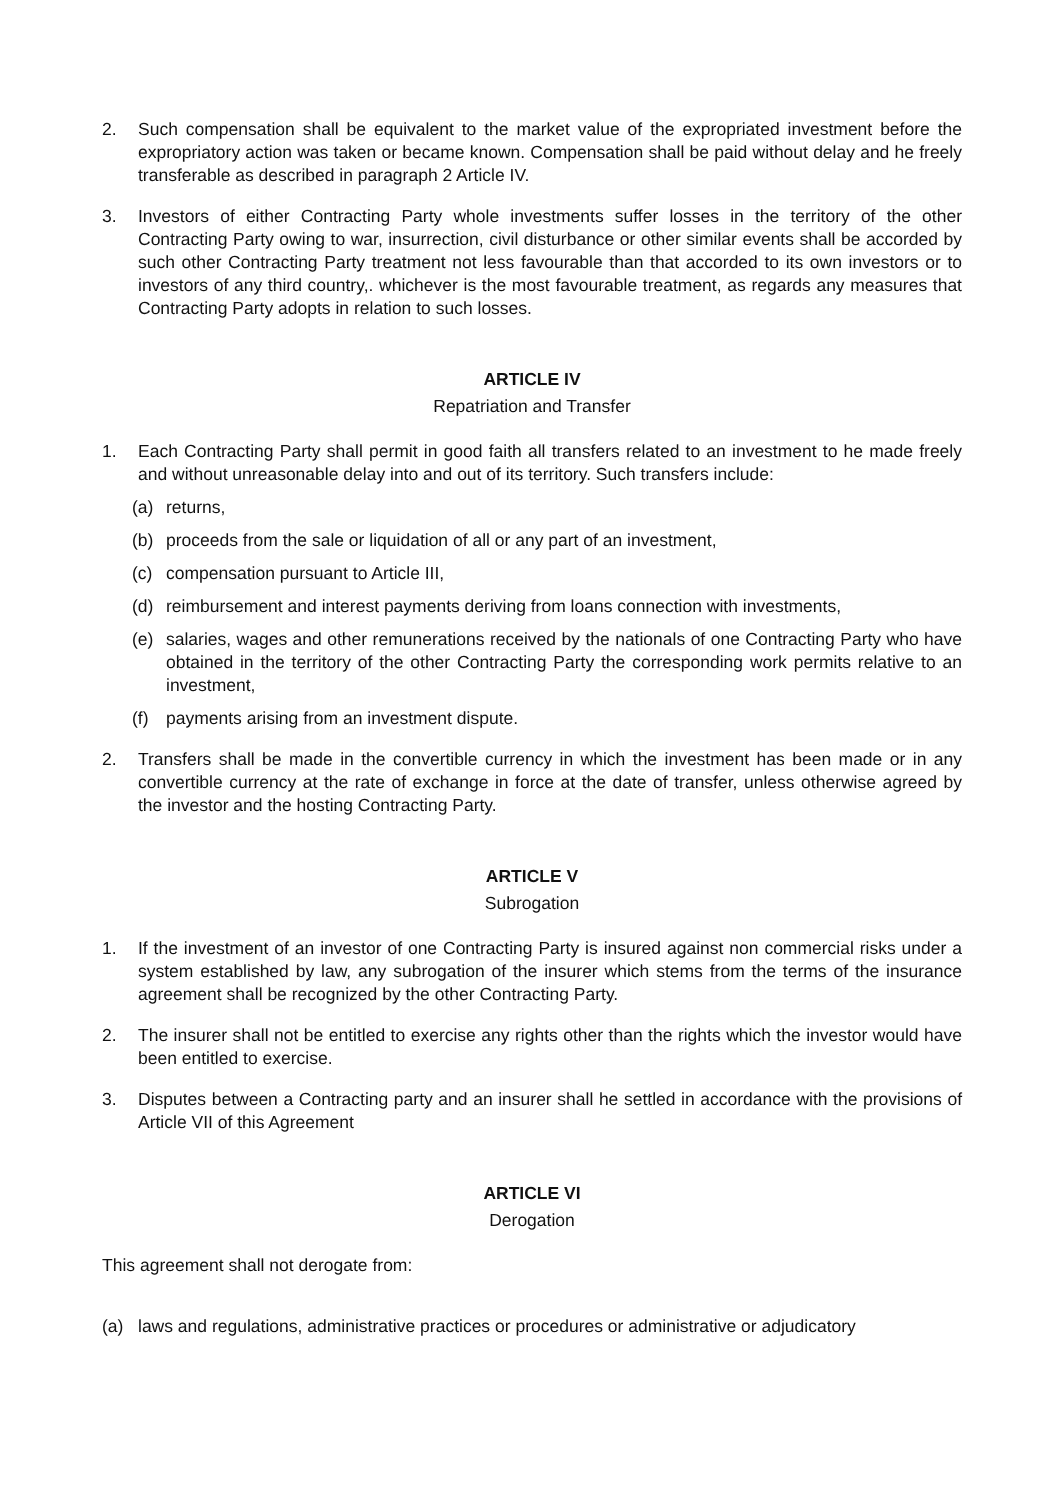2. Such compensation shall be equivalent to the market value of the expropriated investment before the expropriatory action was taken or became known. Compensation shall be paid without delay and he freely transferable as described in paragraph 2 Article IV.
3. Investors of either Contracting Party whole investments suffer losses in the territory of the other Contracting Party owing to war, insurrection, civil disturbance or other similar events shall be accorded by such other Contracting Party treatment not less favourable than that accorded to its own investors or to investors of any third country,. whichever is the most favourable treatment, as regards any measures that Contracting Party adopts in relation to such losses.
ARTICLE IV
Repatriation and Transfer
1. Each Contracting Party shall permit in good faith all transfers related to an investment to he made freely and without unreasonable delay into and out of its territory. Such transfers include:
(a) returns,
(b) proceeds from the sale or liquidation of all or any part of an investment,
(c) compensation pursuant to Article III,
(d) reimbursement and interest payments deriving from loans connection with investments,
(e) salaries, wages and other remunerations received by the nationals of one Contracting Party who have obtained in the territory of the other Contracting Party the corresponding work permits relative to an investment,
(f) payments arising from an investment dispute.
2. Transfers shall be made in the convertible currency in which the investment has been made or in any convertible currency at the rate of exchange in force at the date of transfer, unless otherwise agreed by the investor and the hosting Contracting Party.
ARTICLE V
Subrogation
1. If the investment of an investor of one Contracting Party is insured against non commercial risks under a system established by law, any subrogation of the insurer which stems from the terms of the insurance agreement shall be recognized by the other Contracting Party.
2. The insurer shall not be entitled to exercise any rights other than the rights which the investor would have been entitled to exercise.
3. Disputes between a Contracting party and an insurer shall he settled in accordance with the provisions of Article VII of this Agreement
ARTICLE VI
Derogation
This agreement shall not derogate from:
(a) laws and regulations, administrative practices or procedures or administrative or adjudicatory